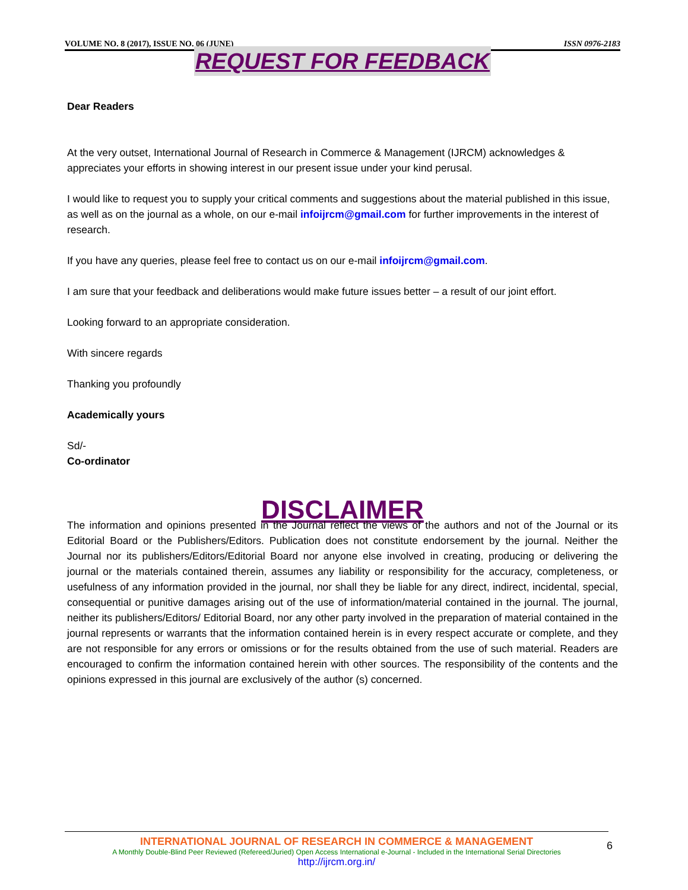VOLUME NO. 8 (2017), ISSUE NO. 06 (JUNE) ISSN 0976-2183
REQUEST FOR FEEDBACK
Dear Readers
At the very outset, International Journal of Research in Commerce & Management (IJRCM) acknowledges & appreciates your efforts in showing interest in our present issue under your kind perusal.
I would like to request you to supply your critical comments and suggestions about the material published in this issue, as well as on the journal as a whole, on our e-mail infoijrcm@gmail.com for further improvements in the interest of research.
If you have any queries, please feel free to contact us on our e-mail infoijrcm@gmail.com.
I am sure that your feedback and deliberations would make future issues better – a result of our joint effort.
Looking forward to an appropriate consideration.
With sincere regards
Thanking you profoundly
Academically yours
Sd/-
Co-ordinator
DISCLAIMER
The information and opinions presented in the Journal reflect the views of the authors and not of the Journal or its Editorial Board or the Publishers/Editors. Publication does not constitute endorsement by the journal. Neither the Journal nor its publishers/Editors/Editorial Board nor anyone else involved in creating, producing or delivering the journal or the materials contained therein, assumes any liability or responsibility for the accuracy, completeness, or usefulness of any information provided in the journal, nor shall they be liable for any direct, indirect, incidental, special, consequential or punitive damages arising out of the use of information/material contained in the journal. The journal, neither its publishers/Editors/ Editorial Board, nor any other party involved in the preparation of material contained in the journal represents or warrants that the information contained herein is in every respect accurate or complete, and they are not responsible for any errors or omissions or for the results obtained from the use of such material. Readers are encouraged to confirm the information contained herein with other sources. The responsibility of the contents and the opinions expressed in this journal are exclusively of the author (s) concerned.
INTERNATIONAL JOURNAL OF RESEARCH IN COMMERCE & MANAGEMENT
A Monthly Double-Blind Peer Reviewed (Refereed/Juried) Open Access International e-Journal - Included in the International Serial Directories
http://ijrcm.org.in/
6